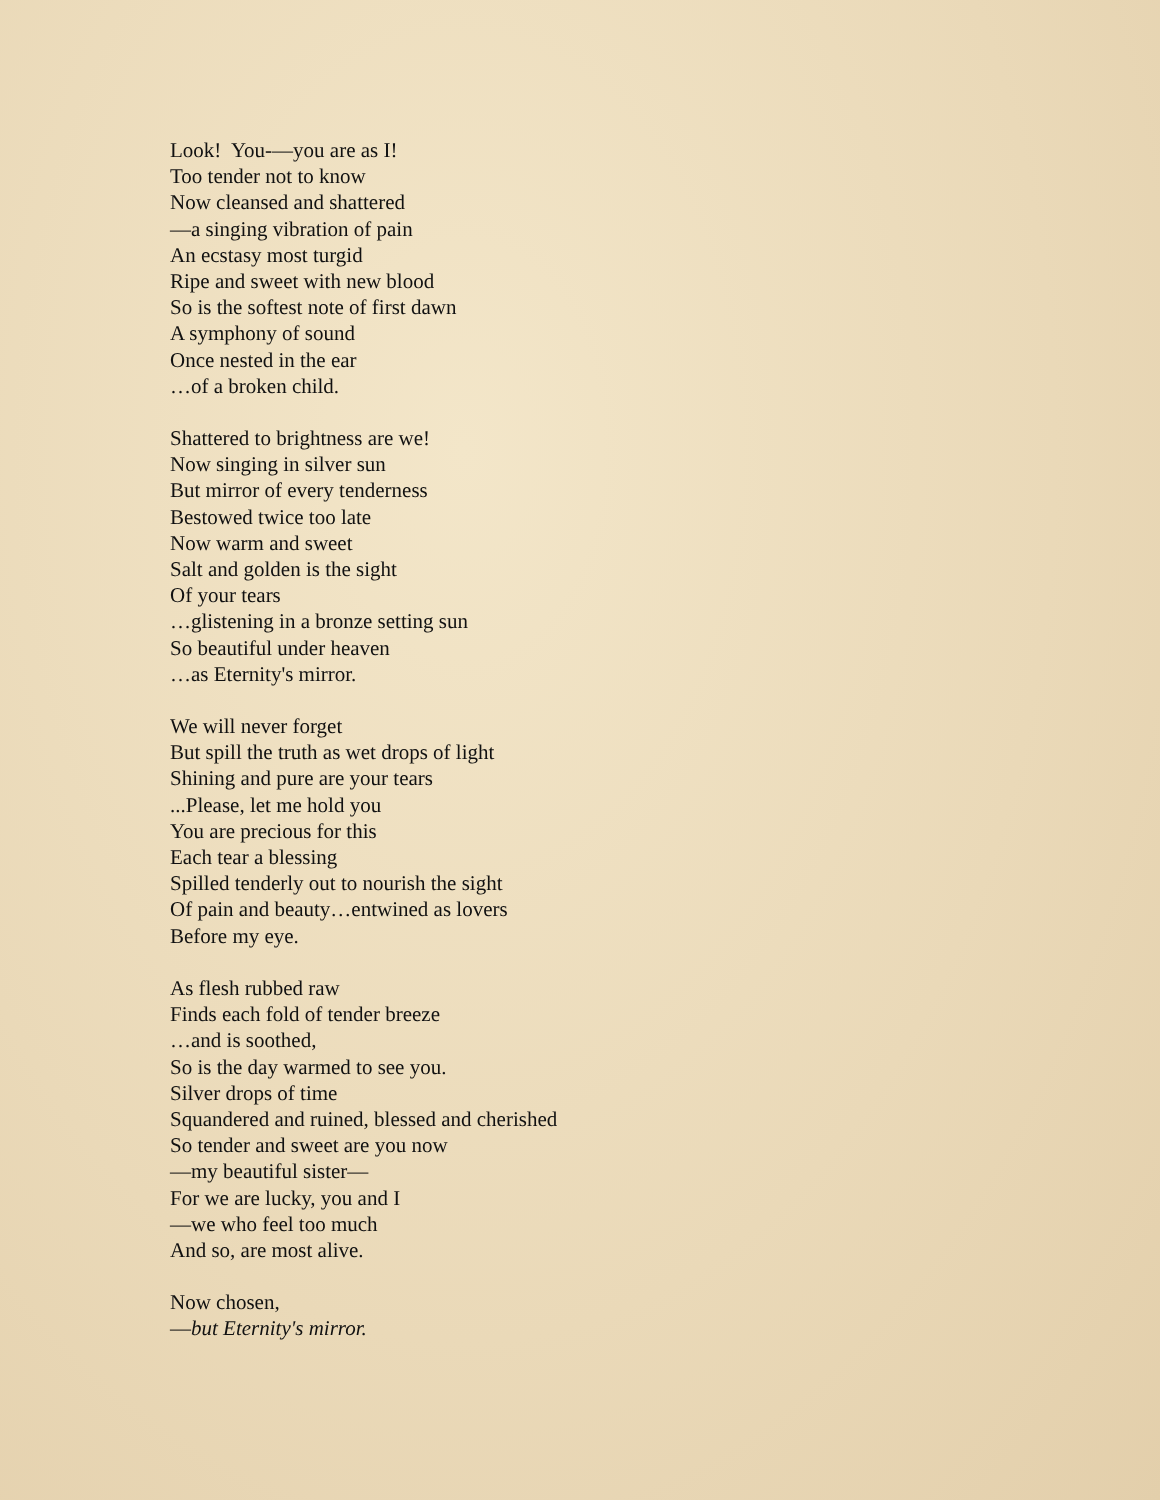Look! You-—you are as I!
Too tender not to know
Now cleansed and shattered
—a singing vibration of pain
An ecstasy most turgid
Ripe and sweet with new blood
So is the softest note of first dawn
A symphony of sound
Once nested in the ear
…of a broken child.
Shattered to brightness are we!
Now singing in silver sun
But mirror of every tenderness
Bestowed twice too late
Now warm and sweet
Salt and golden is the sight
Of your tears
…glistening in a bronze setting sun
So beautiful under heaven
…as Eternity's mirror.
We will never forget
But spill the truth as wet drops of light
Shining and pure are your tears
...Please, let me hold you
You are precious for this
Each tear a blessing
Spilled tenderly out to nourish the sight
Of pain and beauty…entwined as lovers
Before my eye.
As flesh rubbed raw
Finds each fold of tender breeze
…and is soothed,
So is the day warmed to see you.
Silver drops of time
Squandered and ruined, blessed and cherished
So tender and sweet are you now
—my beautiful sister—
For we are lucky, you and I
—we who feel too much
And so, are most alive.
Now chosen,
—but Eternity's mirror.